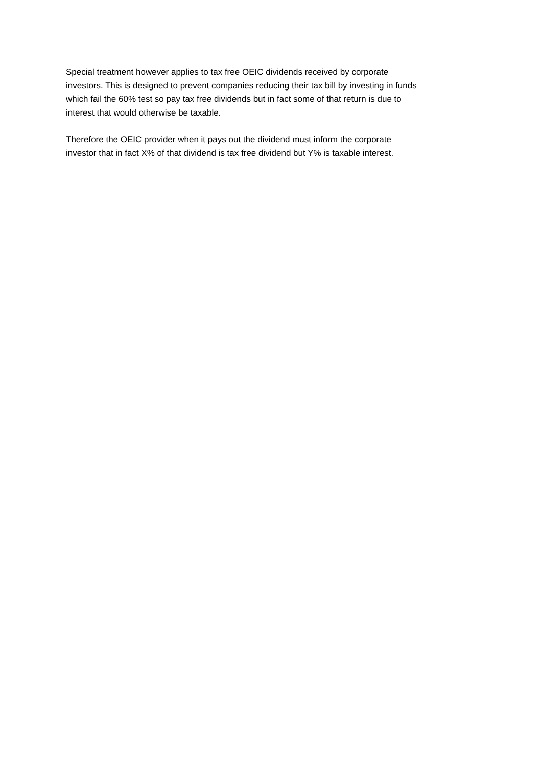Special treatment however applies to tax free OEIC dividends received by corporate
investors. This is designed to prevent companies reducing their tax bill by investing in funds
which fail the 60% test so pay tax free dividends but in fact some of that return is due to
interest that would otherwise be taxable.
Therefore the OEIC provider when it pays out the dividend must inform the corporate
investor that in fact X% of that dividend is tax free dividend but Y% is taxable interest.